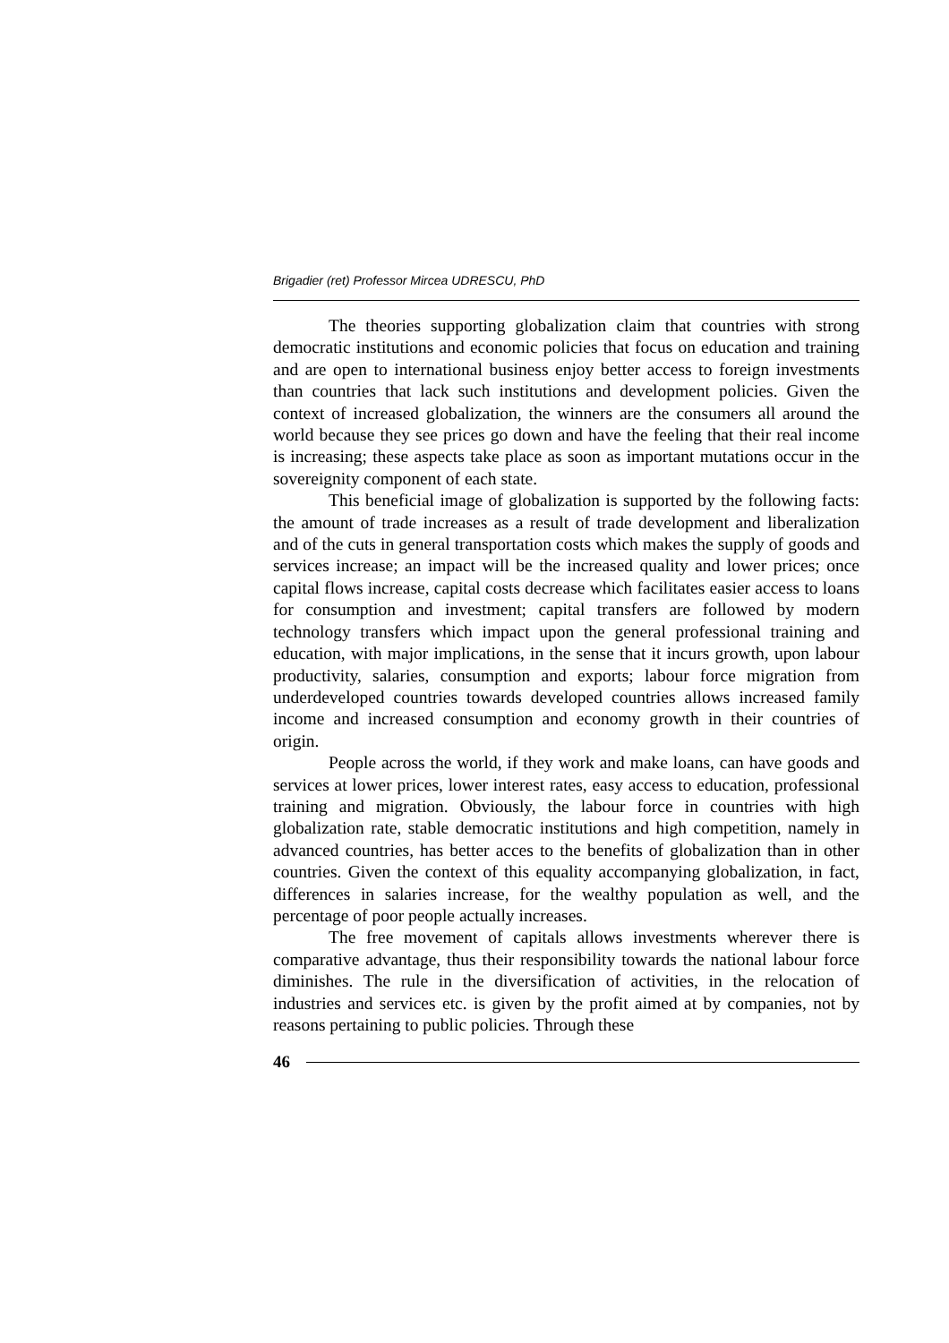Brigadier (ret) Professor Mircea UDRESCU, PhD
The theories supporting globalization claim that countries with strong democratic institutions and economic policies that focus on education and training and are open to international business enjoy better access to foreign investments than countries that lack such institutions and development policies. Given the context of increased globalization, the winners are the consumers all around the world because they see prices go down and have the feeling that their real income is increasing; these aspects take place as soon as important mutations occur in the sovereignity component of each state.
This beneficial image of globalization is supported by the following facts: the amount of trade increases as a result of trade development and liberalization and of the cuts in general transportation costs which makes the supply of goods and services increase; an impact will be the increased quality and lower prices; once capital flows increase, capital costs decrease which facilitates easier access to loans for consumption and investment; capital transfers are followed by modern technology transfers which impact upon the general professional training and education, with major implications, in the sense that it incurs growth, upon labour productivity, salaries, consumption and exports; labour force migration from underdeveloped countries towards developed countries allows increased family income and increased consumption and economy growth in their countries of origin.
People across the world, if they work and make loans, can have goods and services at lower prices, lower interest rates, easy access to education, professional training and migration. Obviously, the labour force in countries with high globalization rate, stable democratic institutions and high competition, namely in advanced countries, has better acces to the benefits of globalization than in other countries. Given the context of this equality accompanying globalization, in fact, differences in salaries increase, for the wealthy population as well, and the percentage of poor people actually increases.
The free movement of capitals allows investments wherever there is comparative advantage, thus their responsibility towards the national labour force diminishes. The rule in the diversification of activities, in the relocation of industries and services etc. is given by the profit aimed at by companies, not by reasons pertaining to public policies. Through these
46